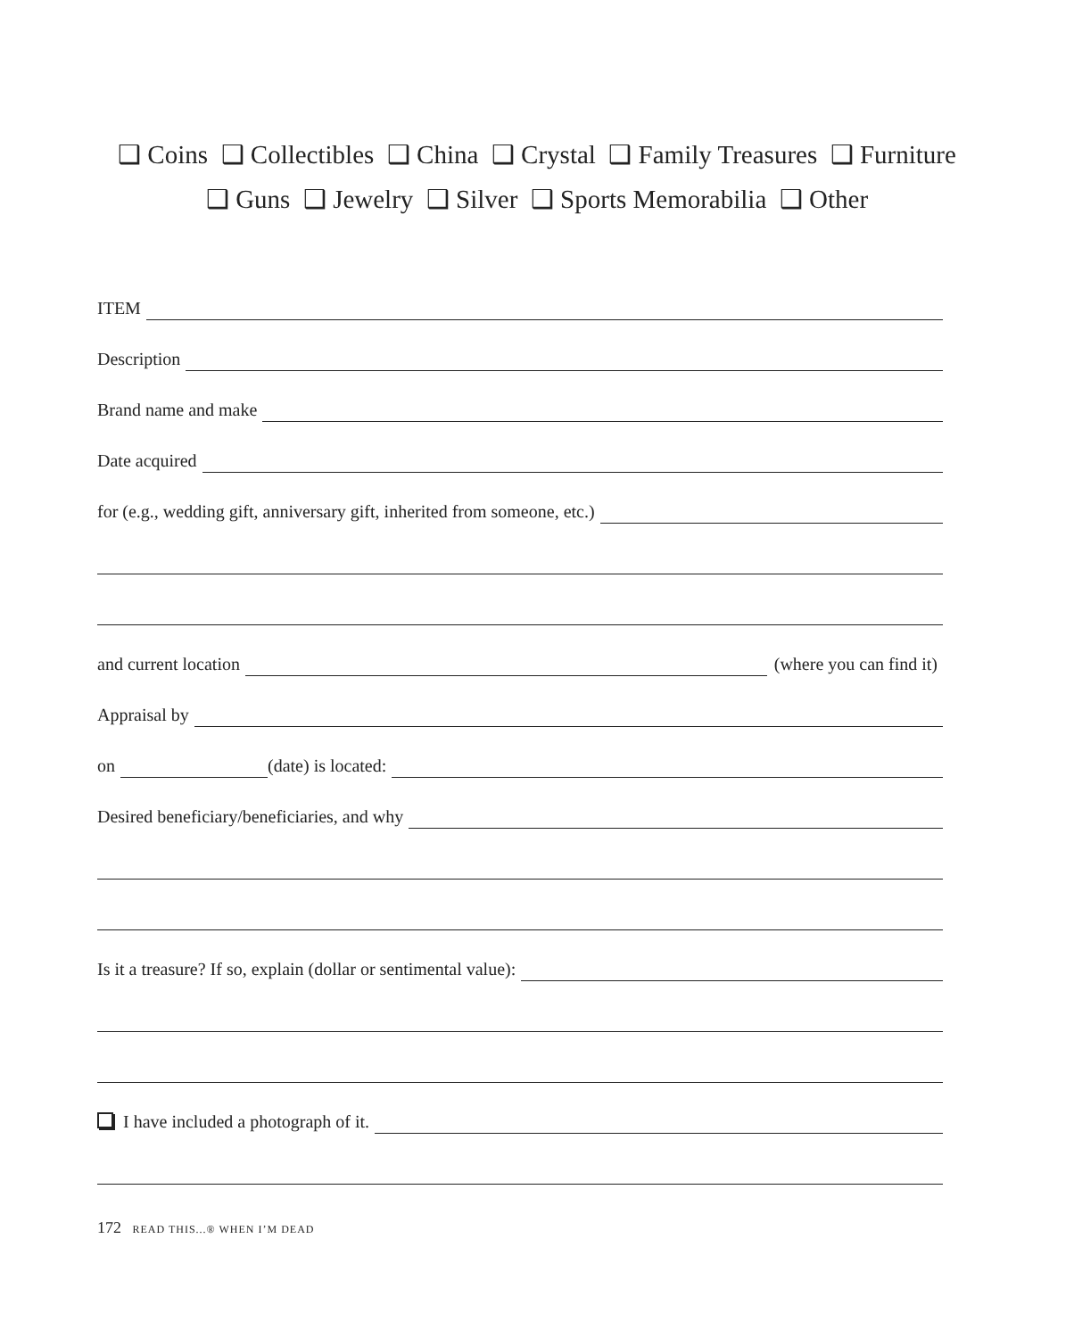❑ Coins ❑ Collectibles ❑ China ❑ Crystal ❑ Family Treasures ❑ Furniture
❑ Guns ❑ Jewelry ❑ Silver ❑ Sports Memorabilia ❑ Other
ITEM
Description
Brand name and make
Date acquired
for (e.g., wedding gift, anniversary gift, inherited from someone, etc.)
and current location (where you can find it)
Appraisal by
on (date) is located:
Desired beneficiary/beneficiaries, and why
Is it a treasure? If so, explain (dollar or sentimental value):
I have included a photograph of it.
172 READ THIS...® WHEN I’M DEAD